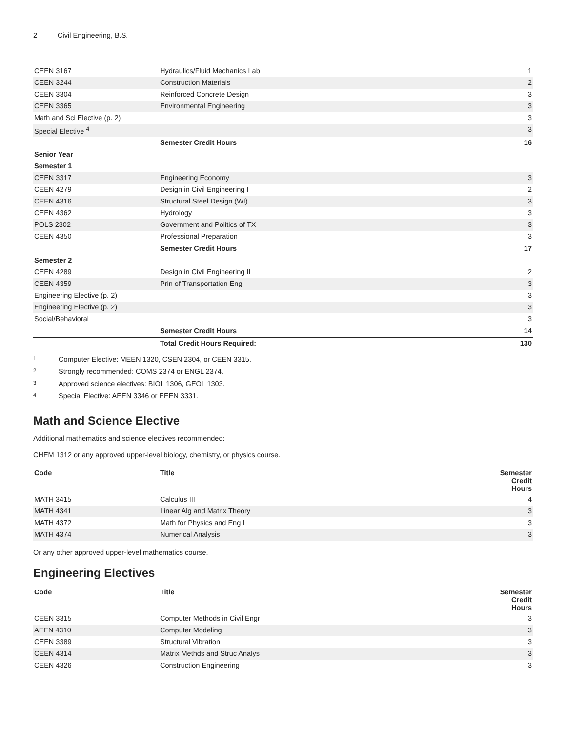2 Civil Engineering, B.S.
| CEEN 3167 | Hydraulics/Fluid Mechanics Lab | 1 |
| CEEN 3244 | Construction Materials | 2 |
| CEEN 3304 | Reinforced Concrete Design | 3 |
| CEEN 3365 | Environmental Engineering | 3 |
| Math and Sci Elective (p. 2) | | 3 |
| Special Elective <sup>4</sup> | | 3 |
| | Semester Credit Hours | 16 |
| Senior Year | | |
| Semester 1 | | |
| CEEN 3317 | Engineering Economy | 3 |
| CEEN 4279 | Design in Civil Engineering I | 2 |
| CEEN 4316 | Structural Steel Design (WI) | 3 |
| CEEN 4362 | Hydrology | 3 |
| POLS 2302 | Government and Politics of TX | 3 |
| CEEN 4350 | Professional Preparation | 3 |
| | Semester Credit Hours | 17 |
| Semester 2 | | |
| CEEN 4289 | Design in Civil Engineering II | 2 |
| CEEN 4359 | Prin of Transportation Eng | 3 |
| Engineering Elective (p. 2) | | 3 |
| Engineering Elective (p. 2) | | 3 |
| Social/Behavioral | | 3 |
| | Semester Credit Hours | 14 |
| | Total Credit Hours Required: | 130 |
<sup>1</sup> Computer Elective: MEEN 1320, CSEN 2304, or CEEN 3315.
<sup>2</sup> Strongly recommended: COMS 2374 or ENGL 2374.
<sup>3</sup> Approved science electives: BIOL 1306, GEOL 1303.
<sup>4</sup> Special Elective: AEEN 3346 or EEEN 3331.
Math and Science Elective
Additional mathematics and science electives recommended:
CHEM 1312 or any approved upper-level biology, chemistry, or physics course.
| Code | Title | Semester Credit Hours |
| --- | --- | --- |
| MATH 3415 | Calculus III | 4 |
| MATH 4341 | Linear Alg and Matrix Theory | 3 |
| MATH 4372 | Math for Physics and Eng I | 3 |
| MATH 4374 | Numerical Analysis | 3 |
Or any other approved upper-level mathematics course.
Engineering Electives
| Code | Title | Semester Credit Hours |
| --- | --- | --- |
| CEEN 3315 | Computer Methods in Civil Engr | 3 |
| AEEN 4310 | Computer Modeling | 3 |
| CEEN 3389 | Structural Vibration | 3 |
| CEEN 4314 | Matrix Methds and Struc Analys | 3 |
| CEEN 4326 | Construction Engineering | 3 |